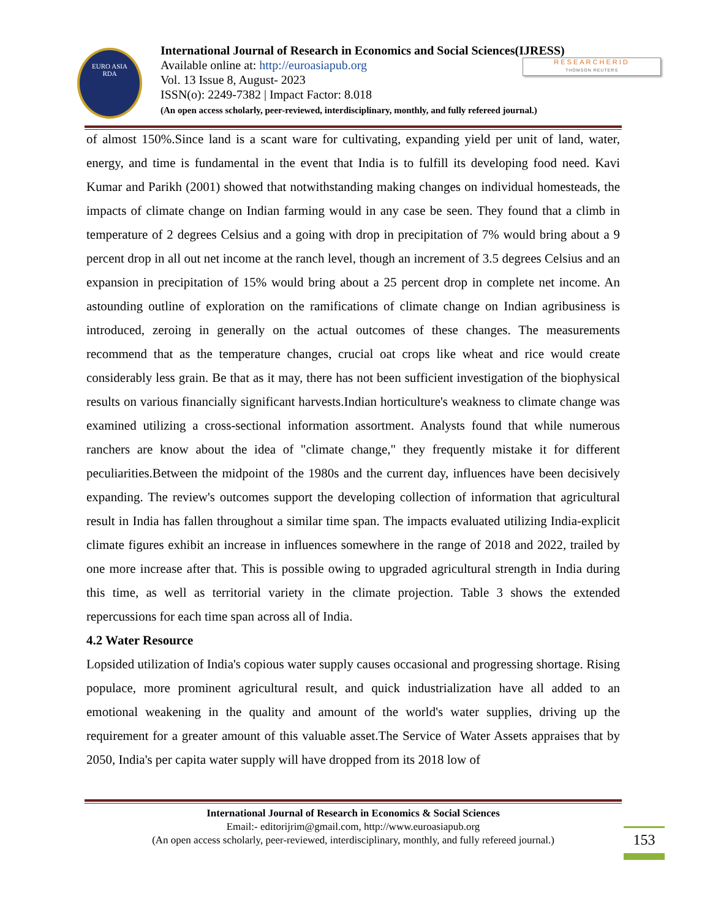EURO ASIA
RDA
International Journal of Research in Economics and Social Sciences(IJRESS)
Available online at: http://euroasiapub.org
Vol. 13 Issue 8, August- 2023
ISSN(o): 2249-7382 | Impact Factor: 8.018
(An open access scholarly, peer-reviewed, interdisciplinary, monthly, and fully refereed journal.)
RESEARCHERID
THOMSON REUTERS
of almost 150%.Since land is a scant ware for cultivating, expanding yield per unit of land, water, energy, and time is fundamental in the event that India is to fulfill its developing food need. Kavi Kumar and Parikh (2001) showed that notwithstanding making changes on individual homesteads, the impacts of climate change on Indian farming would in any case be seen. They found that a climb in temperature of 2 degrees Celsius and a going with drop in precipitation of 7% would bring about a 9 percent drop in all out net income at the ranch level, though an increment of 3.5 degrees Celsius and an expansion in precipitation of 15% would bring about a 25 percent drop in complete net income. An astounding outline of exploration on the ramifications of climate change on Indian agribusiness is introduced, zeroing in generally on the actual outcomes of these changes. The measurements recommend that as the temperature changes, crucial oat crops like wheat and rice would create considerably less grain. Be that as it may, there has not been sufficient investigation of the biophysical results on various financially significant harvests.Indian horticulture's weakness to climate change was examined utilizing a cross-sectional information assortment. Analysts found that while numerous ranchers are know about the idea of "climate change," they frequently mistake it for different peculiarities.Between the midpoint of the 1980s and the current day, influences have been decisively expanding. The review's outcomes support the developing collection of information that agricultural result in India has fallen throughout a similar time span. The impacts evaluated utilizing India-explicit climate figures exhibit an increase in influences somewhere in the range of 2018 and 2022, trailed by one more increase after that. This is possible owing to upgraded agricultural strength in India during this time, as well as territorial variety in the climate projection. Table 3 shows the extended repercussions for each time span across all of India.
4.2 Water Resource
Lopsided utilization of India's copious water supply causes occasional and progressing shortage. Rising populace, more prominent agricultural result, and quick industrialization have all added to an emotional weakening in the quality and amount of the world's water supplies, driving up the requirement for a greater amount of this valuable asset.The Service of Water Assets appraises that by 2050, India's per capita water supply will have dropped from its 2018 low of
International Journal of Research in Economics & Social Sciences
Email:- editorijrim@gmail.com, http://www.euroasiapub.org
(An open access scholarly, peer-reviewed, interdisciplinary, monthly, and fully refereed journal.)
153